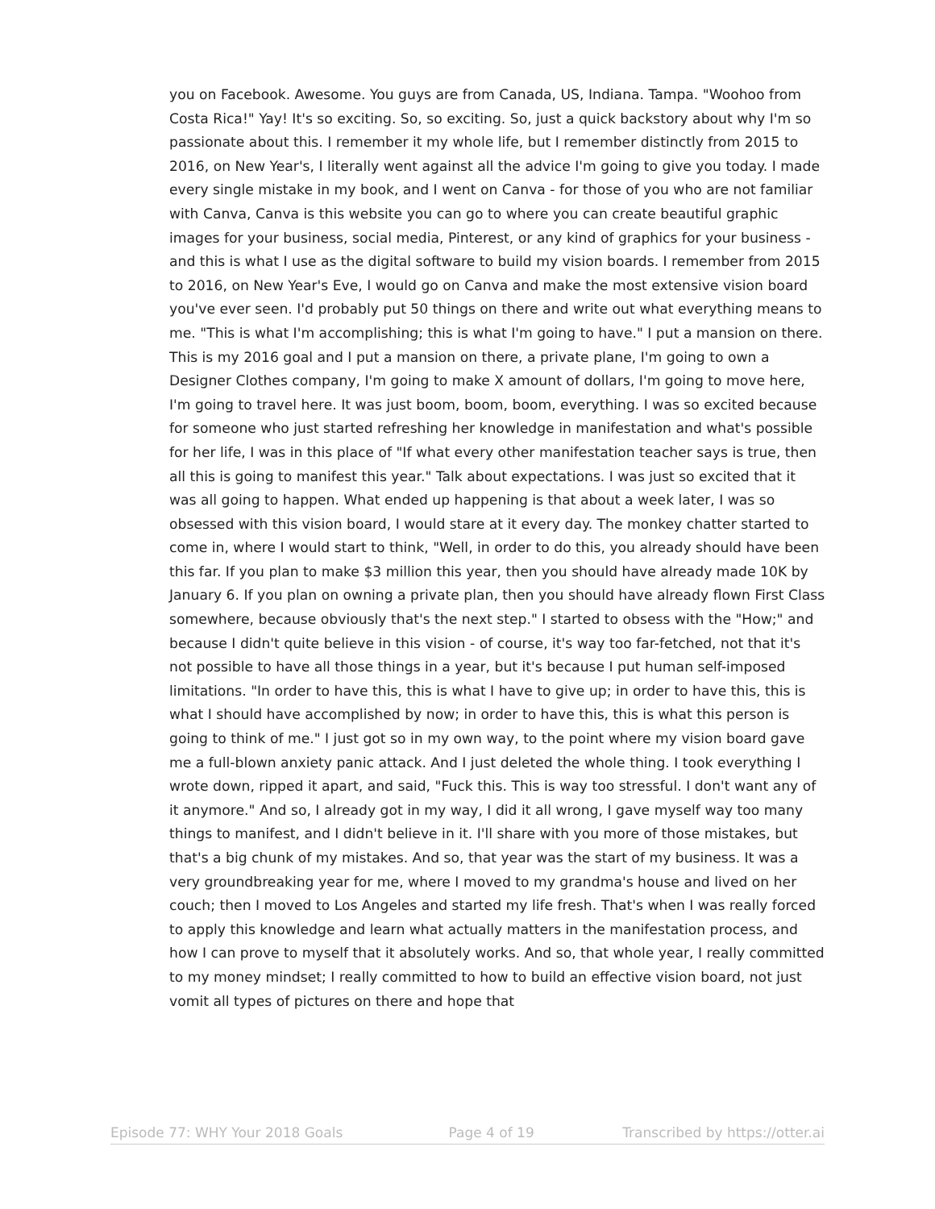you on Facebook. Awesome. You guys are from Canada, US, Indiana. Tampa. "Woohoo from Costa Rica!" Yay! It's so exciting. So, so exciting. So, just a quick backstory about why I'm so passionate about this. I remember it my whole life, but I remember distinctly from 2015 to 2016, on New Year's, I literally went against all the advice I'm going to give you today. I made every single mistake in my book, and I went on Canva - for those of you who are not familiar with Canva, Canva is this website you can go to where you can create beautiful graphic images for your business, social media, Pinterest, or any kind of graphics for your business - and this is what I use as the digital software to build my vision boards. I remember from 2015 to 2016, on New Year's Eve, I would go on Canva and make the most extensive vision board you've ever seen. I'd probably put 50 things on there and write out what everything means to me. "This is what I'm accomplishing; this is what I'm going to have." I put a mansion on there. This is my 2016 goal and I put a mansion on there, a private plane, I'm going to own a Designer Clothes company, I'm going to make X amount of dollars, I'm going to move here, I'm going to travel here. It was just boom, boom, boom, everything. I was so excited because for someone who just started refreshing her knowledge in manifestation and what's possible for her life, I was in this place of "If what every other manifestation teacher says is true, then all this is going to manifest this year." Talk about expectations. I was just so excited that it was all going to happen. What ended up happening is that about a week later, I was so obsessed with this vision board, I would stare at it every day. The monkey chatter started to come in, where I would start to think, "Well, in order to do this, you already should have been this far. If you plan to make $3 million this year, then you should have already made 10K by January 6. If you plan on owning a private plan, then you should have already flown First Class somewhere, because obviously that's the next step." I started to obsess with the "How;" and because I didn't quite believe in this vision - of course, it's way too far-fetched, not that it's not possible to have all those things in a year, but it's because I put human self-imposed limitations. "In order to have this, this is what I have to give up; in order to have this, this is what I should have accomplished by now; in order to have this, this is what this person is going to think of me." I just got so in my own way, to the point where my vision board gave me a full-blown anxiety panic attack. And I just deleted the whole thing. I took everything I wrote down, ripped it apart, and said, "Fuck this. This is way too stressful. I don't want any of it anymore." And so, I already got in my way, I did it all wrong, I gave myself way too many things to manifest, and I didn't believe in it. I'll share with you more of those mistakes, but that's a big chunk of my mistakes. And so, that year was the start of my business. It was a very groundbreaking year for me, where I moved to my grandma's house and lived on her couch; then I moved to Los Angeles and started my life fresh. That's when I was really forced to apply this knowledge and learn what actually matters in the manifestation process, and how I can prove to myself that it absolutely works. And so, that whole year, I really committed to my money mindset; I really committed to how to build an effective vision board, not just vomit all types of pictures on there and hope that
Episode 77: WHY Your 2018 Goals Page 4 of 19 Transcribed by https://otter.ai